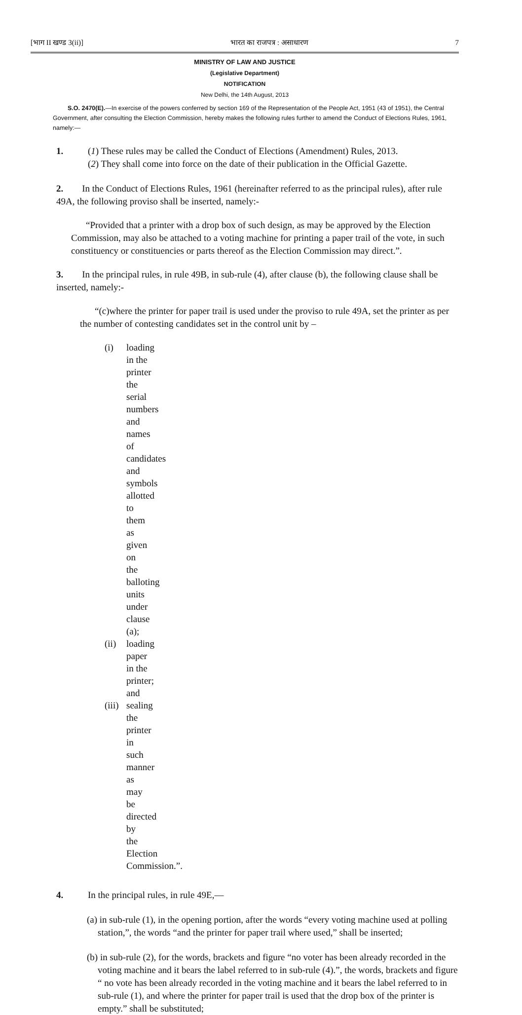[भाग II खण्ड 3(ii)] भारत का राजपत्र : असाधारण 7
MINISTRY OF LAW AND JUSTICE
(Legislative Department)
NOTIFICATION
New Delhi, the 14th August, 2013
S.O. 2470(E).—In exercise of the powers conferred by section 169 of the Representation of the People Act, 1951 (43 of 1951), the Central Government, after consulting the Election Commission, hereby makes the following rules further to amend the Conduct of Elections Rules, 1961, namely:—
1. (1) These rules may be called the Conduct of Elections (Amendment) Rules, 2013.
(2) They shall come into force on the date of their publication in the Official Gazette.
2. In the Conduct of Elections Rules, 1961 (hereinafter referred to as the principal rules), after rule 49A, the following proviso shall be inserted, namely:-
“Provided that a printer with a drop box of such design, as may be approved by the Election Commission, may also be attached to a voting machine for printing a paper trail of the vote, in such constituency or constituencies or parts thereof as the Election Commission may direct.”.
3. In the principal rules, in rule 49B, in sub-rule (4), after clause (b), the following clause shall be inserted, namely:-
“(c)where the printer for paper trail is used under the proviso to rule 49A, set the printer as per the number of contesting candidates set in the control unit by –
(i) loading in the printer the serial numbers and names of candidates and symbols allotted to them as given on the balloting units under clause (a);
(ii) loading paper in the printer; and
(iii) sealing the printer in such manner as may be directed by the Election Commission.”.
4. In the principal rules, in rule 49E,—
(a) in sub-rule (1), in the opening portion, after the words “every voting machine used at polling station,”, the words “and the printer for paper trail where used,” shall be inserted;
(b) in sub-rule (2), for the words, brackets and figure “no voter has been already recorded in the voting machine and it bears the label referred to in sub-rule (4).”, the words, brackets and figure “ no vote has been already recorded in the voting machine and it bears the label referred to in sub-rule (1), and where the printer for paper trail is used that the drop box of the printer is empty.” shall be substituted;